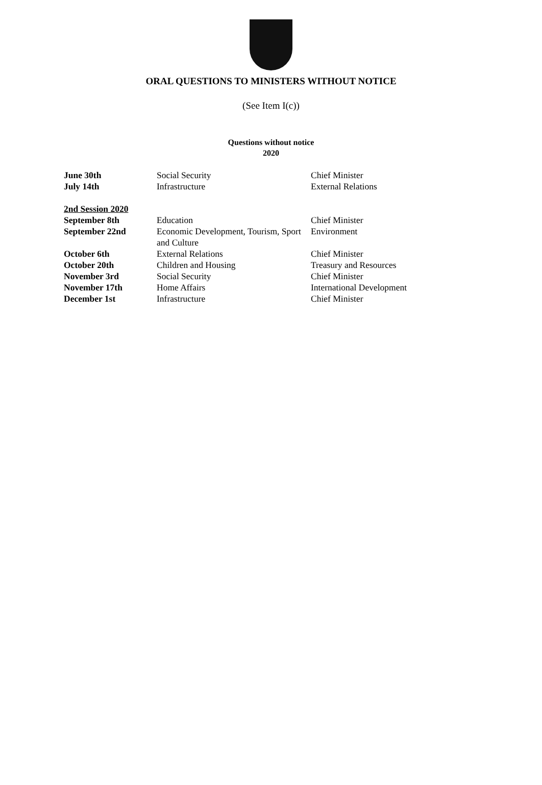ORAL QUESTIONS TO MINISTERS WITHOUT NOTICE
(See Item I(c))
Questions without notice
2020
| June 30th | Social Security | Chief Minister |
| July 14th | Infrastructure | External Relations |
| 2nd Session 2020 | | |
| September 8th | Education | Chief Minister |
| September 22nd | Economic Development, Tourism, Sport and Culture | Environment |
| October 6th | External Relations | Chief Minister |
| October 20th | Children and Housing | Treasury and Resources |
| November 3rd | Social Security | Chief Minister |
| November 17th | Home Affairs | International Development |
| December 1st | Infrastructure | Chief Minister |